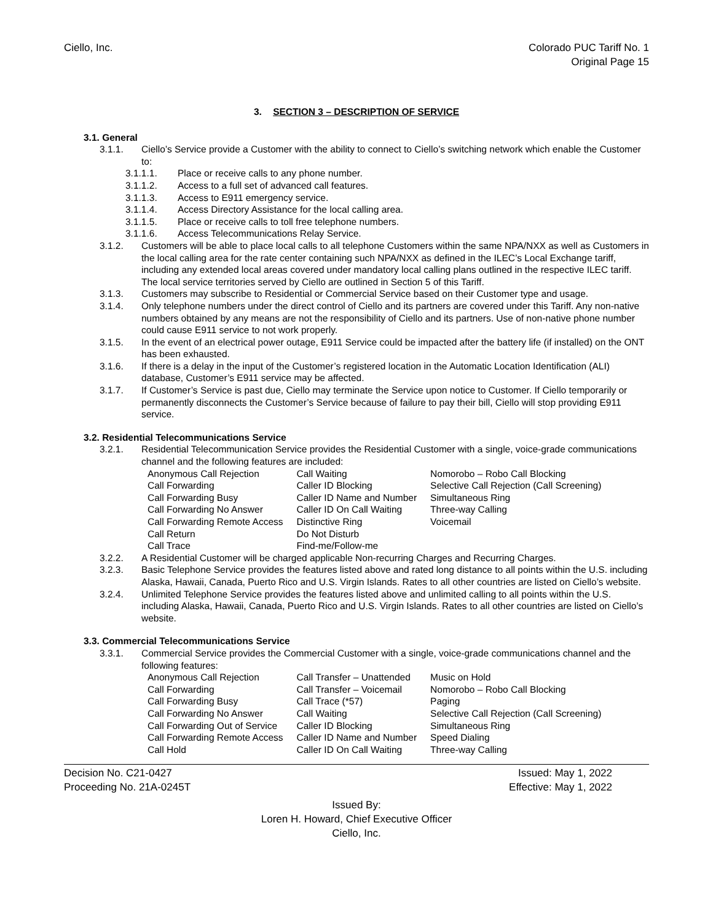Ciello, Inc. Colorado PUC Tariff No. 1
Original Page 15
3. SECTION 3 – DESCRIPTION OF SERVICE
3.1. General
3.1.1. Ciello’s Service provide a Customer with the ability to connect to Ciello’s switching network which enable the Customer to:
3.1.1.1. Place or receive calls to any phone number.
3.1.1.2. Access to a full set of advanced call features.
3.1.1.3. Access to E911 emergency service.
3.1.1.4. Access Directory Assistance for the local calling area.
3.1.1.5. Place or receive calls to toll free telephone numbers.
3.1.1.6. Access Telecommunications Relay Service.
3.1.2. Customers will be able to place local calls to all telephone Customers within the same NPA/NXX as well as Customers in the local calling area for the rate center containing such NPA/NXX as defined in the ILEC’s Local Exchange tariff, including any extended local areas covered under mandatory local calling plans outlined in the respective ILEC tariff. The local service territories served by Ciello are outlined in Section 5 of this Tariff.
3.1.3. Customers may subscribe to Residential or Commercial Service based on their Customer type and usage.
3.1.4. Only telephone numbers under the direct control of Ciello and its partners are covered under this Tariff. Any non-native numbers obtained by any means are not the responsibility of Ciello and its partners. Use of non-native phone number could cause E911 service to not work properly.
3.1.5. In the event of an electrical power outage, E911 Service could be impacted after the battery life (if installed) on the ONT has been exhausted.
3.1.6. If there is a delay in the input of the Customer’s registered location in the Automatic Location Identification (ALI) database, Customer’s E911 service may be affected.
3.1.7. If Customer’s Service is past due, Ciello may terminate the Service upon notice to Customer. If Ciello temporarily or permanently disconnects the Customer’s Service because of failure to pay their bill, Ciello will stop providing E911 service.
3.2. Residential Telecommunications Service
3.2.1. Residential Telecommunication Service provides the Residential Customer with a single, voice-grade communications channel and the following features are included:
| Anonymous Call Rejection | Call Waiting | Nomorobo – Robo Call Blocking |
| Call Forwarding | Caller ID Blocking | Selective Call Rejection (Call Screening) |
| Call Forwarding Busy | Caller ID Name and Number | Simultaneous Ring |
| Call Forwarding No Answer | Caller ID On Call Waiting | Three-way Calling |
| Call Forwarding Remote Access | Distinctive Ring | Voicemail |
| Call Return | Do Not Disturb | |
| Call Trace | Find-me/Follow-me | |
3.2.2. A Residential Customer will be charged applicable Non-recurring Charges and Recurring Charges.
3.2.3. Basic Telephone Service provides the features listed above and rated long distance to all points within the U.S. including Alaska, Hawaii, Canada, Puerto Rico and U.S. Virgin Islands. Rates to all other countries are listed on Ciello’s website.
3.2.4. Unlimited Telephone Service provides the features listed above and unlimited calling to all points within the U.S. including Alaska, Hawaii, Canada, Puerto Rico and U.S. Virgin Islands. Rates to all other countries are listed on Ciello’s website.
3.3. Commercial Telecommunications Service
3.3.1. Commercial Service provides the Commercial Customer with a single, voice-grade communications channel and the following features:
| Anonymous Call Rejection | Call Transfer – Unattended | Music on Hold |
| Call Forwarding | Call Transfer – Voicemail | Nomorobo – Robo Call Blocking |
| Call Forwarding Busy | Call Trace (*57) | Paging |
| Call Forwarding No Answer | Call Waiting | Selective Call Rejection (Call Screening) |
| Call Forwarding Out of Service | Caller ID Blocking | Simultaneous Ring |
| Call Forwarding Remote Access | Caller ID Name and Number | Speed Dialing |
| Call Hold | Caller ID On Call Waiting | Three-way Calling |
Decision No. C21-0427 Issued: May 1, 2022
Proceeding No. 21A-0245T Effective: May 1, 2022
Issued By:
Loren H. Howard, Chief Executive Officer
Ciello, Inc.